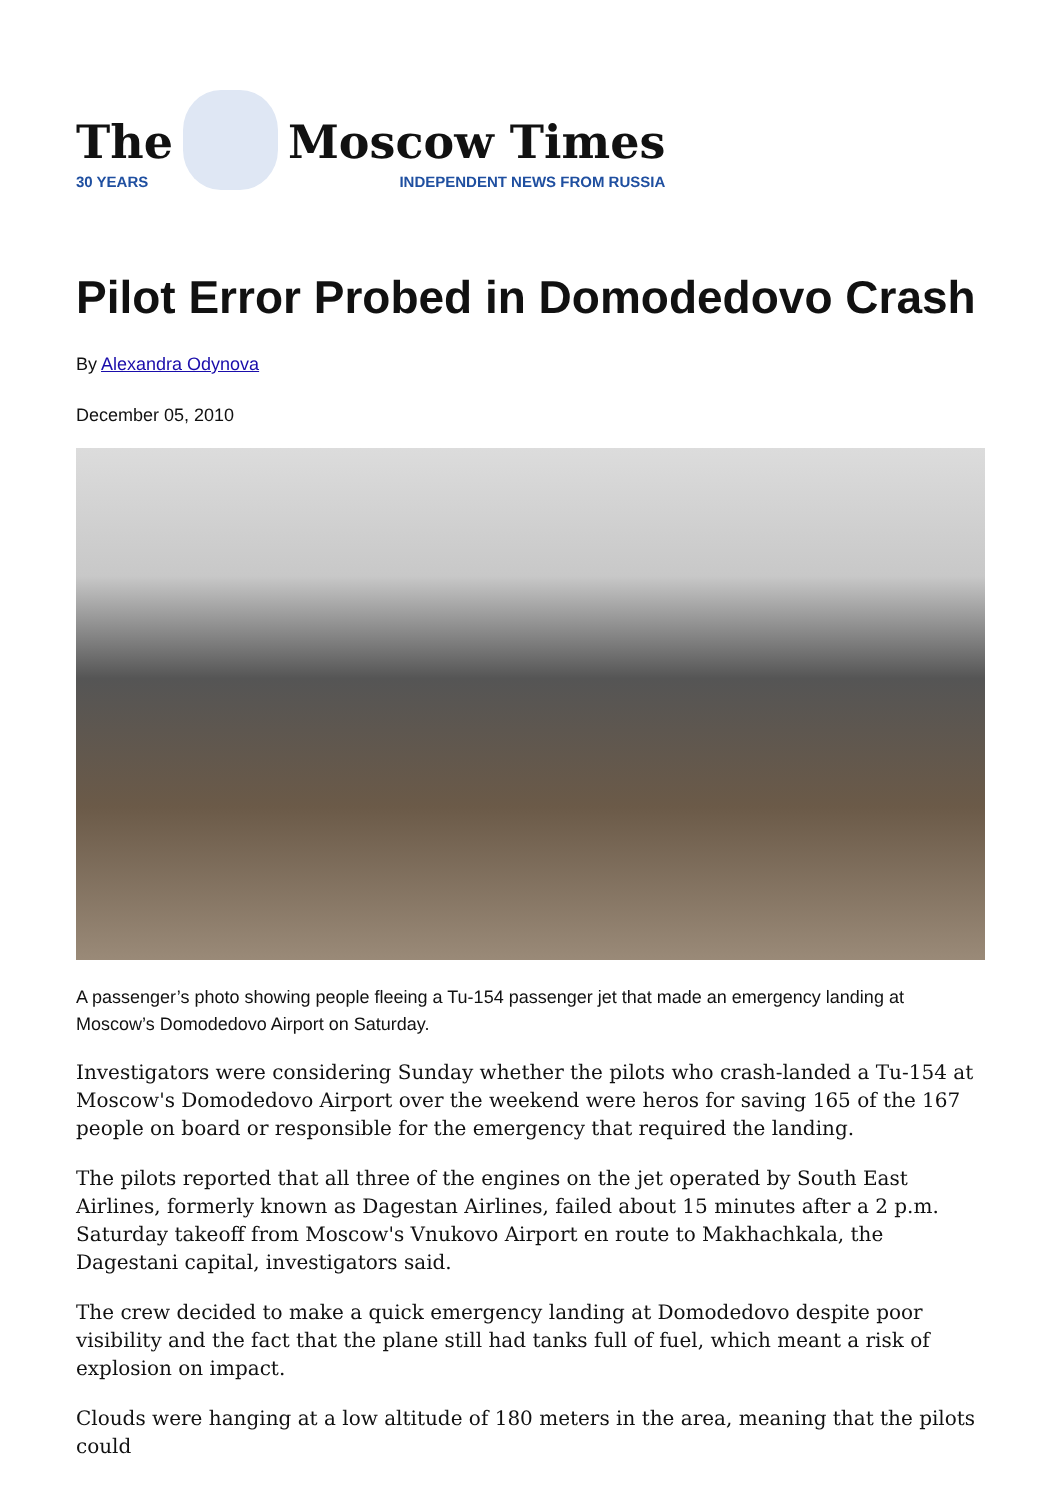The
30 YEARS
Moscow Times
INDEPENDENT NEWS FROM RUSSIA
Pilot Error Probed in Domodedovo Crash
By Alexandra Odynova
December 05, 2010
A passenger’s photo showing people fleeing a Tu-154 passenger jet that made an emergency landing at Moscow’s Domodedovo Airport on Saturday.
Investigators were considering Sunday whether the pilots who crash-landed a Tu-154 at Moscow's Domodedovo Airport over the weekend were heros for saving 165 of the 167 people on board or responsible for the emergency that required the landing.
The pilots reported that all three of the engines on the jet operated by South East Airlines, formerly known as Dagestan Airlines, failed about 15 minutes after a 2 p.m. Saturday takeoff from Moscow's Vnukovo Airport en route to Makhachkala, the Dagestani capital, investigators said.
The crew decided to make a quick emergency landing at Domodedovo despite poor visibility and the fact that the plane still had tanks full of fuel, which meant a risk of explosion on impact.
Clouds were hanging at a low altitude of 180 meters in the area, meaning that the pilots could